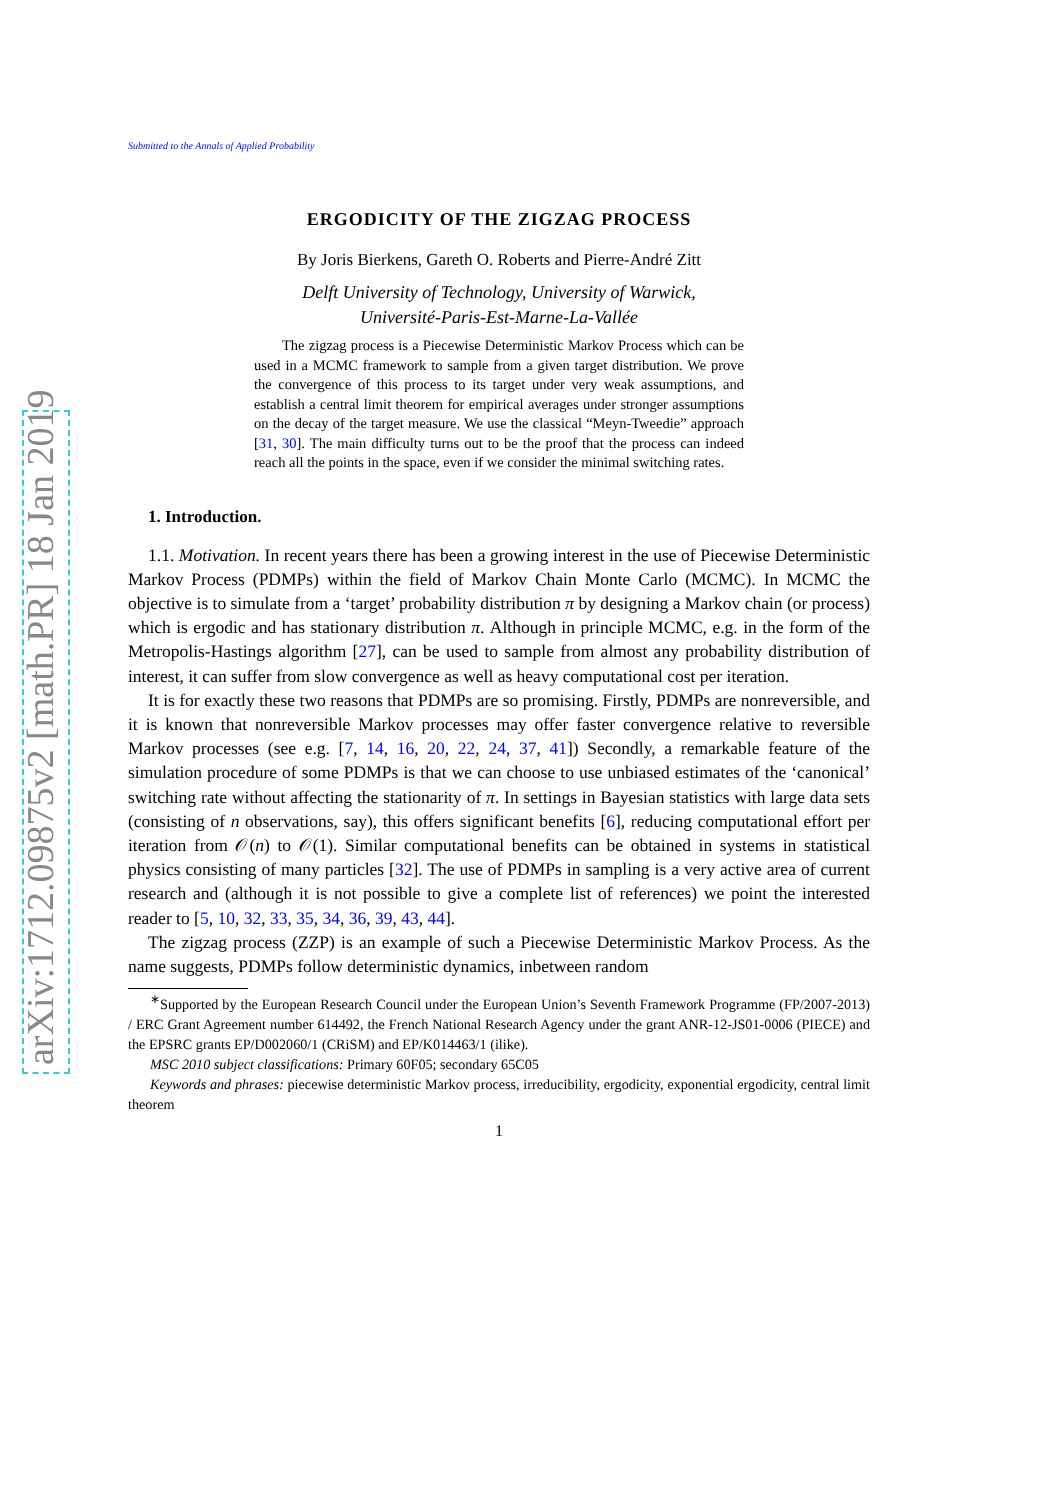arXiv:1712.09875v2 [math.PR] 18 Jan 2019
Submitted to the Annals of Applied Probability
ERGODICITY OF THE ZIGZAG PROCESS
By Joris Bierkens, Gareth O. Roberts and Pierre-André Zitt
Delft University of Technology, University of Warwick,
Université-Paris-Est-Marne-La-Vallée
The zigzag process is a Piecewise Deterministic Markov Process which can be used in a MCMC framework to sample from a given target distribution. We prove the convergence of this process to its target under very weak assumptions, and establish a central limit theorem for empirical averages under stronger assumptions on the decay of the target measure. We use the classical “Meyn-Tweedie” approach [31, 30]. The main difficulty turns out to be the proof that the process can indeed reach all the points in the space, even if we consider the minimal switching rates.
1. Introduction.
1.1. Motivation. In recent years there has been a growing interest in the use of Piecewise Deterministic Markov Process (PDMPs) within the field of Markov Chain Monte Carlo (MCMC). In MCMC the objective is to simulate from a ‘target’ probability distribution π by designing a Markov chain (or process) which is ergodic and has stationary distribution π. Although in principle MCMC, e.g. in the form of the Metropolis-Hastings algorithm [27], can be used to sample from almost any probability distribution of interest, it can suffer from slow convergence as well as heavy computational cost per iteration.
It is for exactly these two reasons that PDMPs are so promising. Firstly, PDMPs are nonreversible, and it is known that nonreversible Markov processes may offer faster convergence relative to reversible Markov processes (see e.g. [7, 14, 16, 20, 22, 24, 37, 41]) Secondly, a remarkable feature of the simulation procedure of some PDMPs is that we can choose to use unbiased estimates of the ‘canonical’ switching rate without affecting the stationarity of π. In settings in Bayesian statistics with large data sets (consisting of n observations, say), this offers significant benefits [6], reducing computational effort per iteration from 𝒪(n) to 𝒪(1). Similar computational benefits can be obtained in systems in statistical physics consisting of many particles [32]. The use of PDMPs in sampling is a very active area of current research and (although it is not possible to give a complete list of references) we point the interested reader to [5, 10, 32, 33, 35, 34, 36, 39, 43, 44].
The zigzag process (ZZP) is an example of such a Piecewise Deterministic Markov Process. As the name suggests, PDMPs follow deterministic dynamics, inbetween random
<sup>∗</sup>Supported by the European Research Council under the European Union’s Seventh Framework Programme (FP/2007-2013) / ERC Grant Agreement number 614492, the French National Research Agency under the grant ANR-12-JS01-0006 (PIECE) and the EPSRC grants EP/D002060/1 (CRiSM) and EP/K014463/1 (ilike).
MSC 2010 subject classifications: Primary 60F05; secondary 65C05
Keywords and phrases: piecewise deterministic Markov process, irreducibility, ergodicity, exponential ergodicity, central limit theorem
1